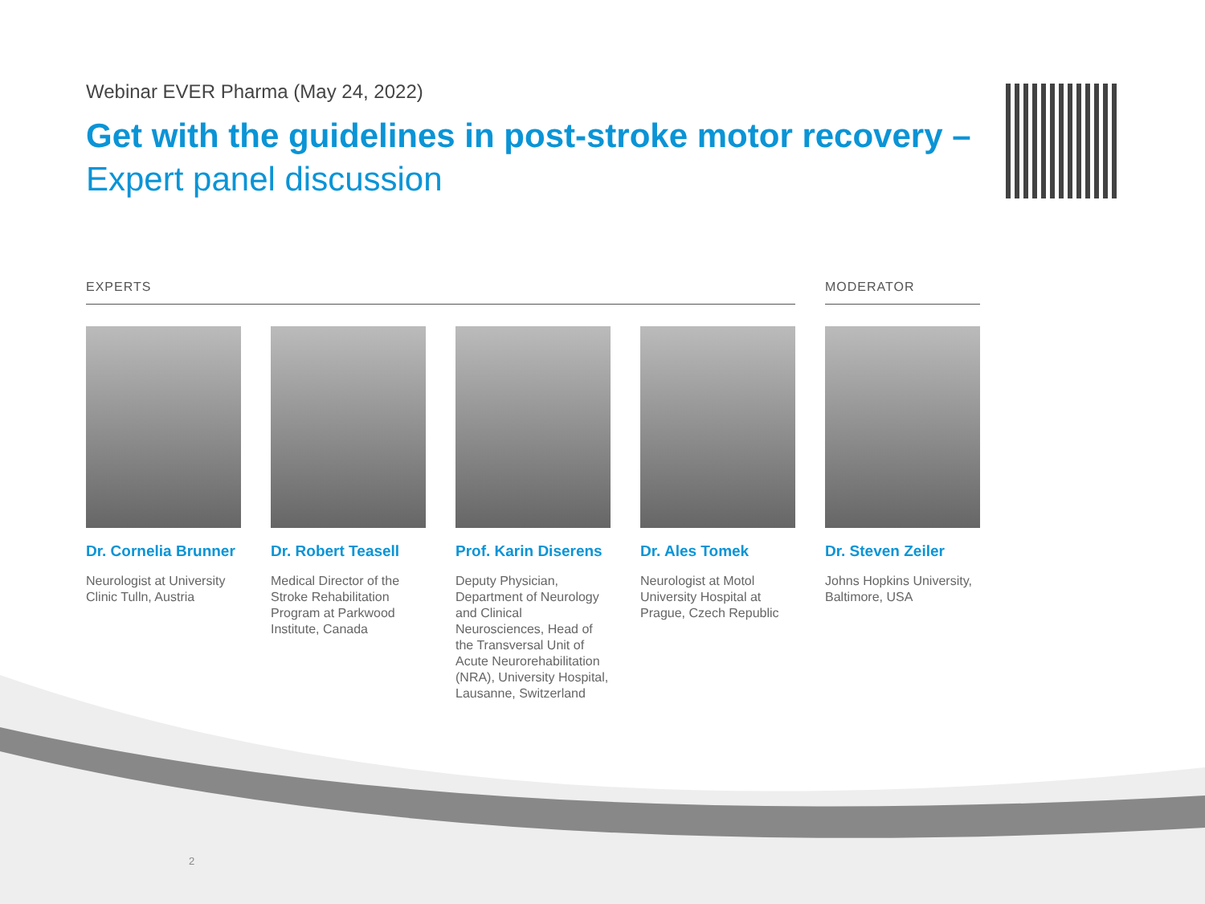Webinar EVER Pharma (May 24, 2022)
Get with the guidelines in post-stroke motor recovery –
Expert panel discussion
EXPERTS MODERATOR
Dr. Cornelia Brunner
Neurologist at University Clinic Tulln, Austria
Dr. Robert Teasell
Medical Director of the Stroke Rehabilitation Program at Parkwood Institute, Canada
Prof. Karin Diserens
Deputy Physician, Department of Neurology and Clinical Neurosciences, Head of the Transversal Unit of Acute Neurorehabilitation (NRA), University Hospital, Lausanne, Switzerland
Dr. Ales Tomek
Neurologist at Motol University Hospital at Prague, Czech Republic
Dr. Steven Zeiler
Johns Hopkins University, Baltimore, USA
2